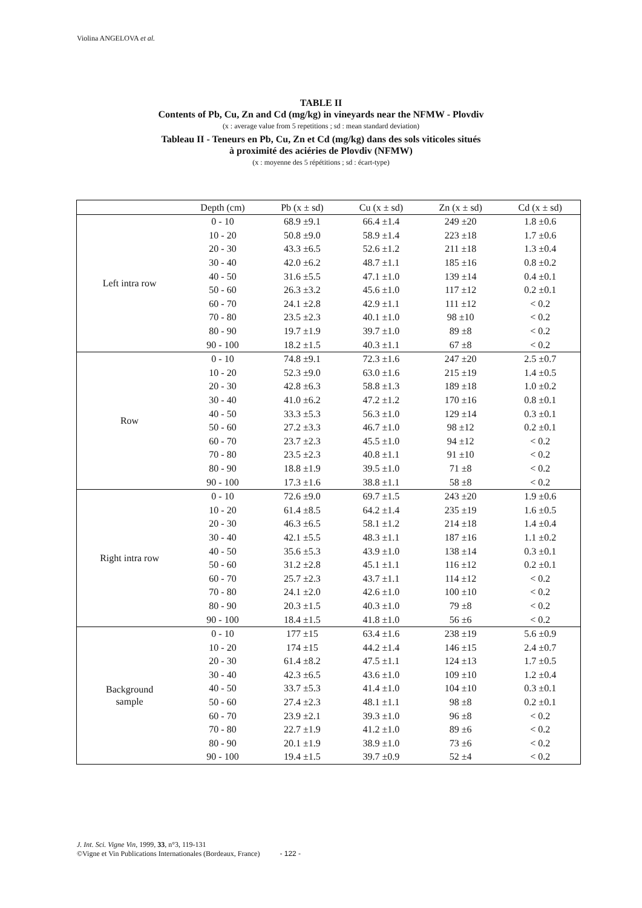Violina ANGELOVA et al.
TABLE II
Contents of Pb, Cu, Zn and Cd (mg/kg) in vineyards near the NFMW - Plovdiv
(x : average value from 5 repetitions ; sd : mean standard deviation)
Tableau II - Teneurs en Pb, Cu, Zn et Cd (mg/kg) dans des sols viticoles situés
à proximité des aciéries de Plovdiv (NFMW)
(x : moyenne des 5 répétitions ; sd : écart-type)
| | Depth (cm) | Pb (x ± sd) | Cu (x ± sd) | Zn (x ± sd) | Cd (x ± sd) |
| --- | --- | --- | --- | --- | --- |
| Left intra row | 0 - 10 | 68.9 ±9.1 | 66.4 ±1.4 | 249 ±20 | 1.8 ±0.6 |
| | 10 - 20 | 50.8 ±9.0 | 58.9 ±1.4 | 223 ±18 | 1.7 ±0.6 |
| | 20 - 30 | 43.3 ±6.5 | 52.6 ±1.2 | 211 ±18 | 1.3 ±0.4 |
| | 30 - 40 | 42.0 ±6.2 | 48.7 ±1.1 | 185 ±16 | 0.8 ±0.2 |
| | 40 - 50 | 31.6 ±5.5 | 47.1 ±1.0 | 139 ±14 | 0.4 ±0.1 |
| | 50 - 60 | 26.3 ±3.2 | 45.6 ±1.0 | 117 ±12 | 0.2 ±0.1 |
| | 60 - 70 | 24.1 ±2.8 | 42.9 ±1.1 | 111 ±12 | < 0.2 |
| | 70 - 80 | 23.5 ±2.3 | 40.1 ±1.0 | 98 ±10 | < 0.2 |
| | 80 - 90 | 19.7 ±1.9 | 39.7 ±1.0 | 89 ±8 | < 0.2 |
| | 90 - 100 | 18.2 ±1.5 | 40.3 ±1.1 | 67 ±8 | < 0.2 |
| Row | 0 - 10 | 74.8 ±9.1 | 72.3 ±1.6 | 247 ±20 | 2.5 ±0.7 |
| | 10 - 20 | 52.3 ±9.0 | 63.0 ±1.6 | 215 ±19 | 1.4 ±0.5 |
| | 20 - 30 | 42.8 ±6.3 | 58.8 ±1.3 | 189 ±18 | 1.0 ±0.2 |
| | 30 - 40 | 41.0 ±6.2 | 47.2 ±1.2 | 170 ±16 | 0.8 ±0.1 |
| | 40 - 50 | 33.3 ±5.3 | 56.3 ±1.0 | 129 ±14 | 0.3 ±0.1 |
| | 50 - 60 | 27.2 ±3.3 | 46.7 ±1.0 | 98 ±12 | 0.2 ±0.1 |
| | 60 - 70 | 23.7 ±2.3 | 45.5 ±1.0 | 94 ±12 | < 0.2 |
| | 70 - 80 | 23.5 ±2.3 | 40.8 ±1.1 | 91 ±10 | < 0.2 |
| | 80 - 90 | 18.8 ±1.9 | 39.5 ±1.0 | 71 ±8 | < 0.2 |
| | 90 - 100 | 17.3 ±1.6 | 38.8 ±1.1 | 58 ±8 | < 0.2 |
| Right intra row | 0 - 10 | 72.6 ±9.0 | 69.7 ±1.5 | 243 ±20 | 1.9 ±0.6 |
| | 10 - 20 | 61.4 ±8.5 | 64.2 ±1.4 | 235 ±19 | 1.6 ±0.5 |
| | 20 - 30 | 46.3 ±6.5 | 58.1 ±1.2 | 214 ±18 | 1.4 ±0.4 |
| | 30 - 40 | 42.1 ±5.5 | 48.3 ±1.1 | 187 ±16 | 1.1 ±0.2 |
| | 40 - 50 | 35.6 ±5.3 | 43.9 ±1.0 | 138 ±14 | 0.3 ±0.1 |
| | 50 - 60 | 31.2 ±2.8 | 45.1 ±1.1 | 116 ±12 | 0.2 ±0.1 |
| | 60 - 70 | 25.7 ±2.3 | 43.7 ±1.1 | 114 ±12 | < 0.2 |
| | 70 - 80 | 24.1 ±2.0 | 42.6 ±1.0 | 100 ±10 | < 0.2 |
| | 80 - 90 | 20.3 ±1.5 | 40.3 ±1.0 | 79 ±8 | < 0.2 |
| | 90 - 100 | 18.4 ±1.5 | 41.8 ±1.0 | 56 ±6 | < 0.2 |
| Background sample | 0 - 10 | 177 ±15 | 63.4 ±1.6 | 238 ±19 | 5.6 ±0.9 |
| | 10 - 20 | 174 ±15 | 44.2 ±1.4 | 146 ±15 | 2.4 ±0.7 |
| | 20 - 30 | 61.4 ±8.2 | 47.5 ±1.1 | 124 ±13 | 1.7 ±0.5 |
| | 30 - 40 | 42.3 ±6.5 | 43.6 ±1.0 | 109 ±10 | 1.2 ±0.4 |
| | 40 - 50 | 33.7 ±5.3 | 41.4 ±1.0 | 104 ±10 | 0.3 ±0.1 |
| | 50 - 60 | 27.4 ±2.3 | 48.1 ±1.1 | 98 ±8 | 0.2 ±0.1 |
| | 60 - 70 | 23.9 ±2.1 | 39.3 ±1.0 | 96 ±8 | < 0.2 |
| | 70 - 80 | 22.7 ±1.9 | 41.2 ±1.0 | 89 ±6 | < 0.2 |
| | 80 - 90 | 20.1 ±1.9 | 38.9 ±1.0 | 73 ±6 | < 0.2 |
| | 90 - 100 | 19.4 ±1.5 | 39.7 ±0.9 | 52 ±4 | < 0.2 |
J. Int. Sci. Vigne Vin, 1999, 33, n°3, 119-131
©Vigne et Vin Publications Internationales (Bordeaux, France) - 122 -